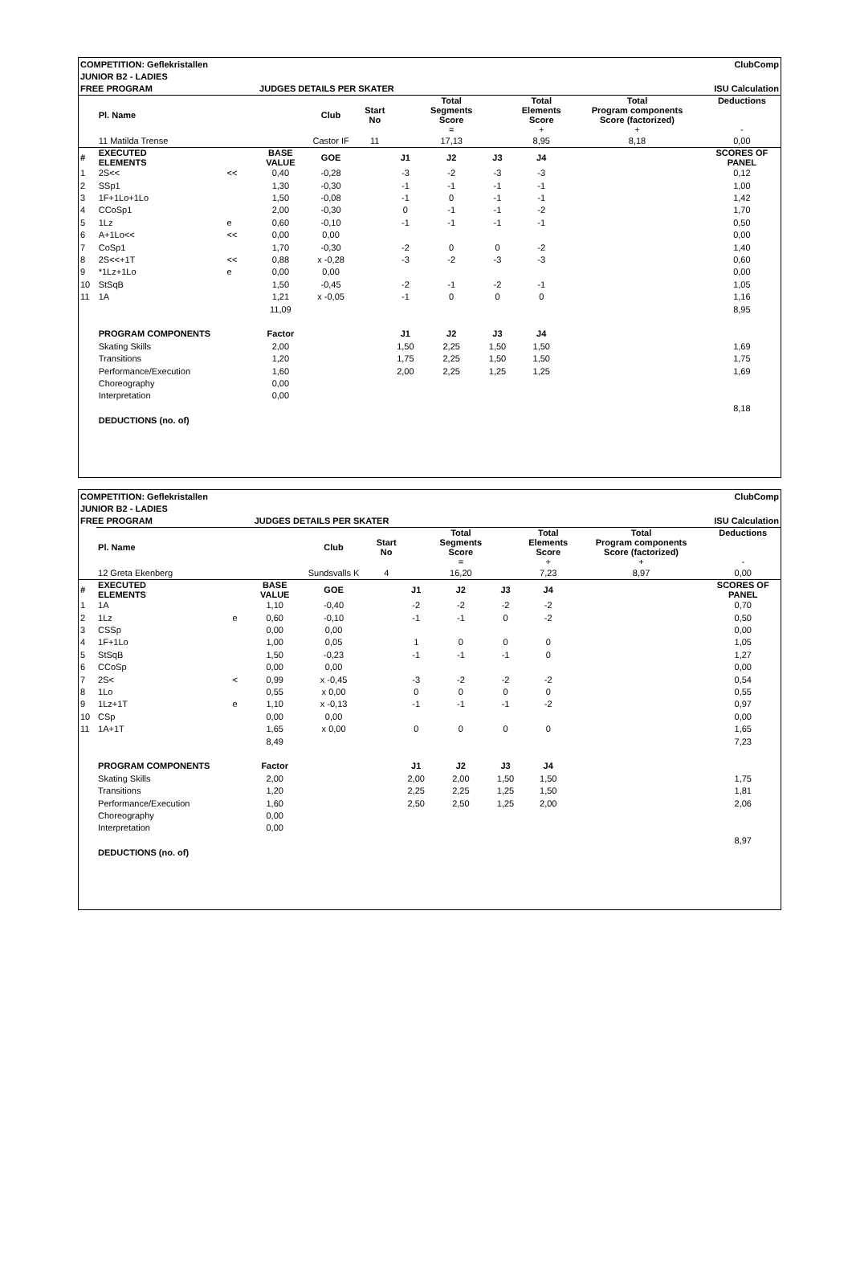| COMPETITION: Geflekristallen | | | | | | ClubComp | | | | | |
| JUNIOR B2 - LADIES | | | | | | | | | | | |
| FREE PROGRAM | | | JUDGES DETAILS PER SKATER | | | | | | ISU Calculation | | |
| | Pl. Name | | | Club | Start No | | Total Segments Score = | | Total Elements Score + | Total Program components Score (factorized) + | Deductions - |
| | 11 Matilda Trense | | | Castor IF | 11 | | 17,13 | | 8,95 | 8,18 | 0,00 |
| # | EXECUTED ELEMENTS | | BASE VALUE | GOE | | J1 | J2 | J3 | J4 | | SCORES OF PANEL |
| 1 | 2S<< | << | 0,40 | -0,28 | | -3 | -2 | -3 | -3 | | 0,12 |
| 2 | SSp1 | | 1,30 | -0,30 | | -1 | -1 | -1 | -1 | | 1,00 |
| 3 | 1F+1Lo+1Lo | | 1,50 | -0,08 | | -1 | 0 | -1 | -1 | | 1,42 |
| 4 | CCoSp1 | | 2,00 | -0,30 | | 0 | -1 | -1 | -2 | | 1,70 |
| 5 | 1Lz | e | 0,60 | -0,10 | | -1 | -1 | -1 | -1 | | 0,50 |
| 6 | A+1Lo<< | << | 0,00 | 0,00 | | | | | | | 0,00 |
| 7 | CoSp1 | | 1,70 | -0,30 | | -2 | 0 | 0 | -2 | | 1,40 |
| 8 | 2S<<+1T | << | 0,88 | x -0,28 | | -3 | -2 | -3 | -3 | | 0,60 |
| 9 | *1Lz+1Lo | e | 0,00 | 0,00 | | | | | | | 0,00 |
| 10 | StSqB | | 1,50 | -0,45 | | -2 | -1 | -2 | -1 | | 1,05 |
| 11 | 1A | | 1,21 | x -0,05 | | -1 | 0 | 0 | 0 | | 1,16 |
| | | | 11,09 | | | | | | | | 8,95 |
| | PROGRAM COMPONENTS | | Factor | | | J1 | J2 | J3 | J4 | | |
| | Skating Skills | | 2,00 | | | 1,50 | 2,25 | 1,50 | 1,50 | | 1,69 |
| | Transitions | | 1,20 | | | 1,75 | 2,25 | 1,50 | 1,50 | | 1,75 |
| | Performance/Execution | | 1,60 | | | 2,00 | 2,25 | 1,25 | 1,25 | | 1,69 |
| | Choreography | | 0,00 | | | | | | | | |
| | Interpretation | | 0,00 | | | | | | | | |
| | | | | | | | | | | | 8,18 |
| | DEDUCTIONS (no. of) | | | | | | | | | | |
| COMPETITION: Geflekristallen | | | | | | ClubComp | | | | | |
| JUNIOR B2 - LADIES | | | | | | | | | | | |
| FREE PROGRAM | | | JUDGES DETAILS PER SKATER | | | | | | ISU Calculation | | |
| | Pl. Name | | | Club | Start No | | Total Segments Score = | | Total Elements Score + | Total Program components Score (factorized) + | Deductions - |
| | 12 Greta Ekenberg | | | Sundsvalls K | 4 | | 16,20 | | 7,23 | 8,97 | 0,00 |
| # | EXECUTED ELEMENTS | | BASE VALUE | GOE | | J1 | J2 | J3 | J4 | | SCORES OF PANEL |
| 1 | 1A | | 1,10 | -0,40 | | -2 | -2 | -2 | -2 | | 0,70 |
| 2 | 1Lz | e | 0,60 | -0,10 | | -1 | -1 | 0 | -2 | | 0,50 |
| 3 | CSSp | | 0,00 | 0,00 | | | | | | | 0,00 |
| 4 | 1F+1Lo | | 1,00 | 0,05 | | 1 | 0 | 0 | 0 | | 1,05 |
| 5 | StSqB | | 1,50 | -0,23 | | -1 | -1 | -1 | 0 | | 1,27 |
| 6 | CCoSp | | 0,00 | 0,00 | | | | | | | 0,00 |
| 7 | 2S< | < | 0,99 | x -0,45 | | -3 | -2 | -2 | -2 | | 0,54 |
| 8 | 1Lo | | 0,55 | x 0,00 | | 0 | 0 | 0 | 0 | | 0,55 |
| 9 | 1Lz+1T | e | 1,10 | x -0,13 | | -1 | -1 | -1 | -2 | | 0,97 |
| 10 | CSp | | 0,00 | 0,00 | | | | | | | 0,00 |
| 11 | 1A+1T | | 1,65 | x 0,00 | | 0 | 0 | 0 | 0 | | 1,65 |
| | | | 8,49 | | | | | | | | 7,23 |
| | PROGRAM COMPONENTS | | Factor | | | J1 | J2 | J3 | J4 | | |
| | Skating Skills | | 2,00 | | | 2,00 | 2,00 | 1,50 | 1,50 | | 1,75 |
| | Transitions | | 1,20 | | | 2,25 | 2,25 | 1,25 | 1,50 | | 1,81 |
| | Performance/Execution | | 1,60 | | | 2,50 | 2,50 | 1,25 | 2,00 | | 2,06 |
| | Choreography | | 0,00 | | | | | | | | |
| | Interpretation | | 0,00 | | | | | | | | |
| | | | | | | | | | | | 8,97 |
| | DEDUCTIONS (no. of) | | | | | | | | | | |